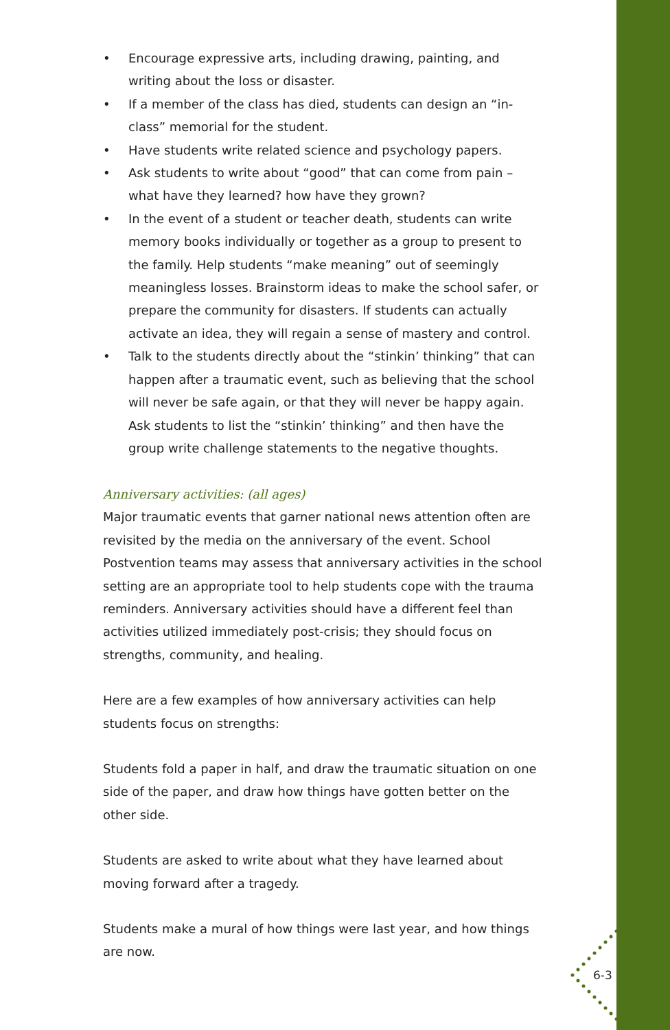• Encourage expressive arts, including drawing, painting, and writing about the loss or disaster.
• If a member of the class has died, students can design an “in-class” memorial for the student.
• Have students write related science and psychology papers.
• Ask students to write about “good” that can come from pain – what have they learned? how have they grown?
• In the event of a student or teacher death, students can write memory books individually or together as a group to present to the family. Help students “make meaning” out of seemingly meaningless losses. Brainstorm ideas to make the school safer, or prepare the community for disasters. If students can actually activate an idea, they will regain a sense of mastery and control.
• Talk to the students directly about the “stinkin’ thinking” that can happen after a traumatic event, such as believing that the school will never be safe again, or that they will never be happy again. Ask students to list the “stinkin’ thinking” and then have the group write challenge statements to the negative thoughts.
Anniversary activities: (all ages)
Major traumatic events that garner national news attention often are revisited by the media on the anniversary of the event. School Postvention teams may assess that anniversary activities in the school setting are an appropriate tool to help students cope with the trauma reminders. Anniversary activities should have a different feel than activities utilized immediately post-crisis; they should focus on strengths, community, and healing.
Here are a few examples of how anniversary activities can help students focus on strengths:
Students fold a paper in half, and draw the traumatic situation on one side of the paper, and draw how things have gotten better on the other side.
Students are asked to write about what they have learned about moving forward after a tragedy.
Students make a mural of how things were last year, and how things are now.
6-3